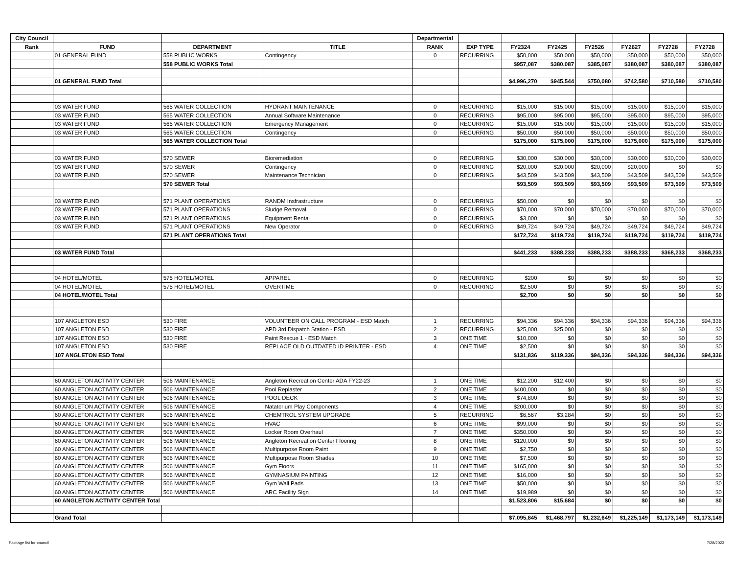| City Council | | | | Departmental | | | | | | | |
| --- | --- | --- | --- | --- | --- | --- | --- | --- | --- | --- | --- |
| Rank | FUND | DEPARTMENT | TITLE | RANK | EXP TYPE | FY2324 | FY2425 | FY2526 | FY2627 | FY2728 | FY2728 |
| | 01 GENERAL FUND | 558 PUBLIC WORKS | Contingency | 0 | RECURRING | $50,000 | $50,000 | $50,000 | $50,000 | $50,000 | $50,000 |
| | | 558 PUBLIC WORKS Total | | | | $957,087 | $380,087 | $385,087 | $380,087 | $380,087 | $380,087 |
| | 01 GENERAL FUND Total | | | | | $4,996,270 | $945,544 | $750,080 | $742,580 | $710,580 | $710,580 |
| | 03 WATER FUND | 565 WATER COLLECTION | HYDRANT MAINTENANCE | 0 | RECURRING | $15,000 | $15,000 | $15,000 | $15,000 | $15,000 | $15,000 |
| | 03 WATER FUND | 565 WATER COLLECTION | Annual Software Maintenance | 0 | RECURRING | $95,000 | $95,000 | $95,000 | $95,000 | $95,000 | $95,000 |
| | 03 WATER FUND | 565 WATER COLLECTION | Emergency Management | 0 | RECURRING | $15,000 | $15,000 | $15,000 | $15,000 | $15,000 | $15,000 |
| | 03 WATER FUND | 565 WATER COLLECTION | Contingency | 0 | RECURRING | $50,000 | $50,000 | $50,000 | $50,000 | $50,000 | $50,000 |
| | | 565 WATER COLLECTION Total | | | | $175,000 | $175,000 | $175,000 | $175,000 | $175,000 | $175,000 |
| | 03 WATER FUND | 570 SEWER | Bioremediation | 0 | RECURRING | $30,000 | $30,000 | $30,000 | $30,000 | $30,000 | $30,000 |
| | 03 WATER FUND | 570 SEWER | Contingency | 0 | RECURRING | $20,000 | $20,000 | $20,000 | $20,000 | $0 | $0 |
| | 03 WATER FUND | 570 SEWER | Maintenance Technician | 0 | RECURRING | $43,509 | $43,509 | $43,509 | $43,509 | $43,509 | $43,509 |
| | | 570 SEWER Total | | | | $93,509 | $93,509 | $93,509 | $93,509 | $73,509 | $73,509 |
| | 03 WATER FUND | 571 PLANT OPERATIONS | RANDM Insfrastructure | 0 | RECURRING | $50,000 | $0 | $0 | $0 | $0 | $0 |
| | 03 WATER FUND | 571 PLANT OPERATIONS | Sludge Removal | 0 | RECURRING | $70,000 | $70,000 | $70,000 | $70,000 | $70,000 | $70,000 |
| | 03 WATER FUND | 571 PLANT OPERATIONS | Equipment Rental | 0 | RECURRING | $3,000 | $0 | $0 | $0 | $0 | $0 |
| | 03 WATER FUND | 571 PLANT OPERATIONS | New Operator | 0 | RECURRING | $49,724 | $49,724 | $49,724 | $49,724 | $49,724 | $49,724 |
| | | 571 PLANT OPERATIONS Total | | | | $172,724 | $119,724 | $119,724 | $119,724 | $119,724 | $119,724 |
| | 03 WATER FUND Total | | | | | $441,233 | $388,233 | $388,233 | $388,233 | $368,233 | $368,233 |
| | 04 HOTEL/MOTEL | 575 HOTEL/MOTEL | APPAREL | 0 | RECURRING | $200 | $0 | $0 | $0 | $0 | $0 |
| | 04 HOTEL/MOTEL | 575 HOTEL/MOTEL | OVERTIME | 0 | RECURRING | $2,500 | $0 | $0 | $0 | $0 | $0 |
| | 04 HOTEL/MOTEL Total | | | | | $2,700 | $0 | $0 | $0 | $0 | $0 |
| | 107 ANGLETON ESD | 530 FIRE | VOLUNTEER ON CALL PROGRAM - ESD Match | 1 | RECURRING | $94,336 | $94,336 | $94,336 | $94,336 | $94,336 | $94,336 |
| | 107 ANGLETON ESD | 530 FIRE | APD 3rd Dispatch Station - ESD | 2 | RECURRING | $25,000 | $25,000 | $0 | $0 | $0 | $0 |
| | 107 ANGLETON ESD | 530 FIRE | Paint Rescue 1 - ESD Match | 3 | ONE TIME | $10,000 | $0 | $0 | $0 | $0 | $0 |
| | 107 ANGLETON ESD | 530 FIRE | REPLACE OLD OUTDATED ID PRINTER - ESD | 4 | ONE TIME | $2,500 | $0 | $0 | $0 | $0 | $0 |
| | 107 ANGLETON ESD Total | | | | | $131,836 | $119,336 | $94,336 | $94,336 | $94,336 | $94,336 |
| | 60 ANGLETON ACTIVITY CENTER | 506 MAINTENANCE | Angleton Recreation Center ADA FY22-23 | 1 | ONE TIME | $12,200 | $12,400 | $0 | $0 | $0 | $0 |
| | 60 ANGLETON ACTIVITY CENTER | 506 MAINTENANCE | Pool Replaster | 2 | ONE TIME | $400,000 | $0 | $0 | $0 | $0 | $0 |
| | 60 ANGLETON ACTIVITY CENTER | 506 MAINTENANCE | POOL DECK | 3 | ONE TIME | $74,800 | $0 | $0 | $0 | $0 | $0 |
| | 60 ANGLETON ACTIVITY CENTER | 506 MAINTENANCE | Natatorium Play Components | 4 | ONE TIME | $200,000 | $0 | $0 | $0 | $0 | $0 |
| | 60 ANGLETON ACTIVITY CENTER | 506 MAINTENANCE | CHEMTROL SYSTEM UPGRADE | 5 | RECURRING | $6,567 | $3,284 | $0 | $0 | $0 | $0 |
| | 60 ANGLETON ACTIVITY CENTER | 506 MAINTENANCE | HVAC | 6 | ONE TIME | $99,000 | $0 | $0 | $0 | $0 | $0 |
| | 60 ANGLETON ACTIVITY CENTER | 506 MAINTENANCE | Locker Room Overhaul | 7 | ONE TIME | $350,000 | $0 | $0 | $0 | $0 | $0 |
| | 60 ANGLETON ACTIVITY CENTER | 506 MAINTENANCE | Angleton Recreation Center Flooring | 8 | ONE TIME | $120,000 | $0 | $0 | $0 | $0 | $0 |
| | 60 ANGLETON ACTIVITY CENTER | 506 MAINTENANCE | Multipurpose Room Paint | 9 | ONE TIME | $2,750 | $0 | $0 | $0 | $0 | $0 |
| | 60 ANGLETON ACTIVITY CENTER | 506 MAINTENANCE | Multipurpose Room Shades | 10 | ONE TIME | $7,500 | $0 | $0 | $0 | $0 | $0 |
| | 60 ANGLETON ACTIVITY CENTER | 506 MAINTENANCE | Gym Floors | 11 | ONE TIME | $165,000 | $0 | $0 | $0 | $0 | $0 |
| | 60 ANGLETON ACTIVITY CENTER | 506 MAINTENANCE | GYMNASIUM PAINTING | 12 | ONE TIME | $16,000 | $0 | $0 | $0 | $0 | $0 |
| | 60 ANGLETON ACTIVITY CENTER | 506 MAINTENANCE | Gym Wall Pads | 13 | ONE TIME | $50,000 | $0 | $0 | $0 | $0 | $0 |
| | 60 ANGLETON ACTIVITY CENTER | 506 MAINTENANCE | ARC Facility Sign | 14 | ONE TIME | $19,989 | $0 | $0 | $0 | $0 | $0 |
| | 60 ANGLETON ACTIVITY CENTER Total | | | | | $1,523,806 | $15,684 | $0 | $0 | $0 | $0 |
| | Grand Total | | | | | $7,095,845 | $1,468,797 | $1,232,649 | $1,225,149 | $1,173,149 | $1,173,149 |
Package list for council 7/28/2023